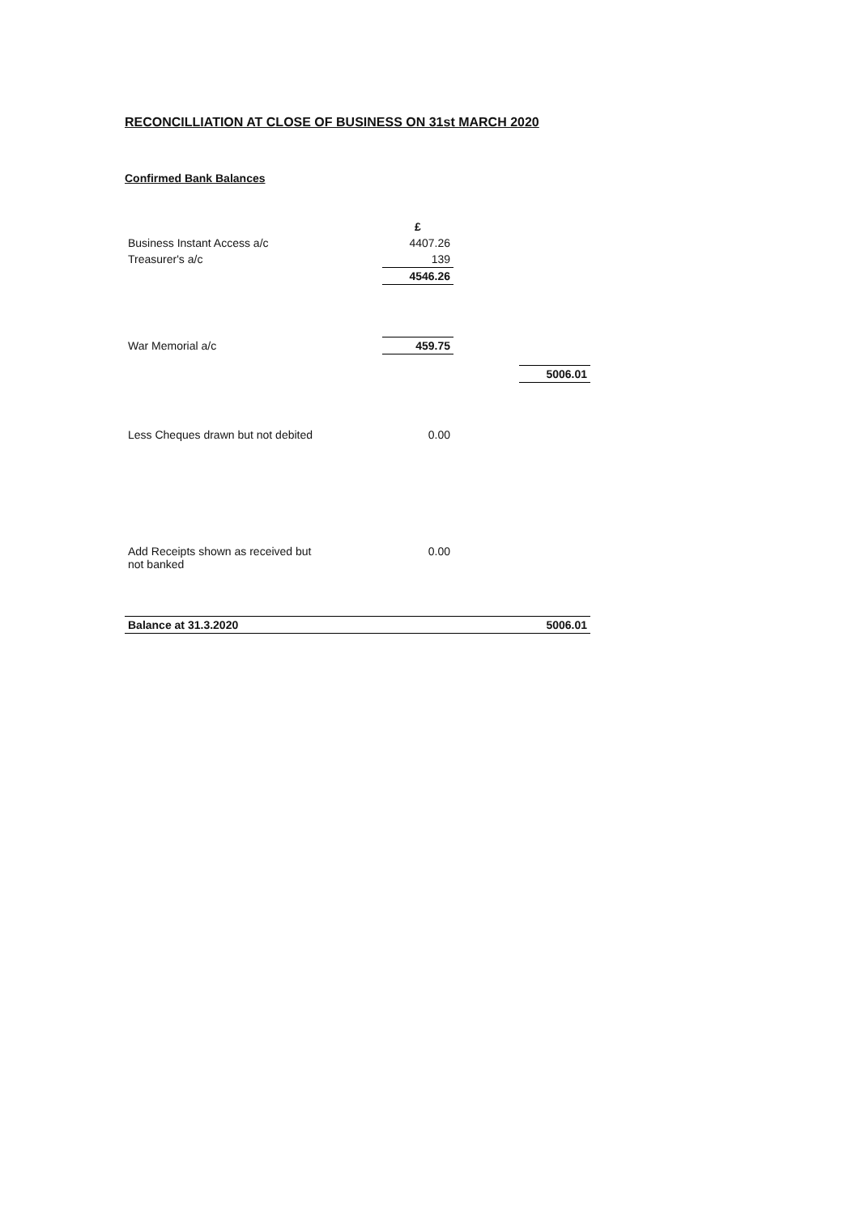RECONCILLIATION AT CLOSE OF BUSINESS ON 31st MARCH 2020
Confirmed Bank Balances
| | £ | | |
| Business Instant Access a/c | 4407.26 | | |
| Treasurer's a/c | 139 | | |
| | 4546.26 | | |
| War Memorial a/c | 459.75 | | |
| | | | 5006.01 |
| Less Cheques drawn but not debited | 0.00 | | |
| Add Receipts shown as received but not banked | 0.00 | | |
| Balance at 31.3.2020 | | | 5006.01 |